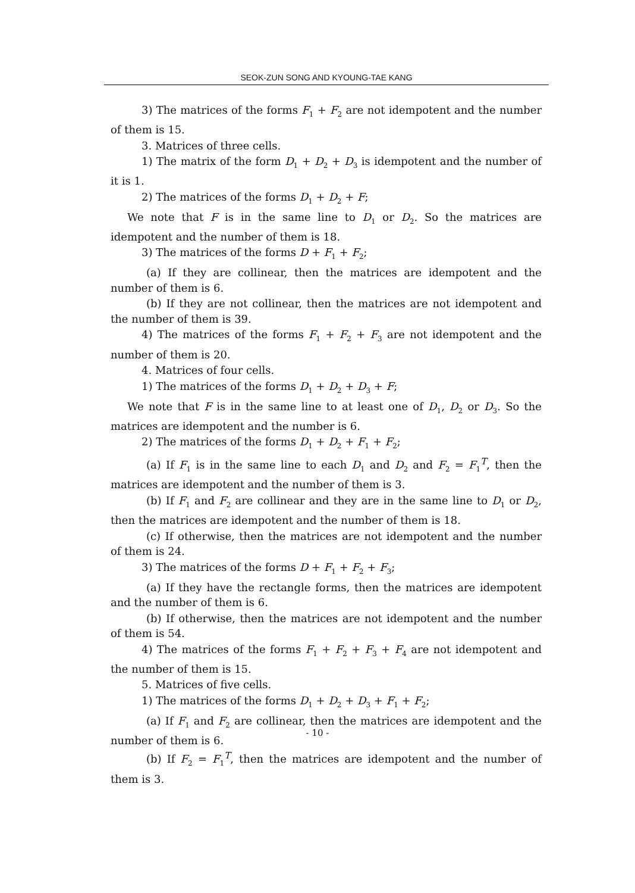SEOK-ZUN SONG AND KYOUNG-TAE KANG
3) The matrices of the forms F<sub>1</sub> + F<sub>2</sub> are not idempotent and the number of them is 15.
3. Matrices of three cells.
1) The matrix of the form D<sub>1</sub> + D<sub>2</sub> + D<sub>3</sub> is idempotent and the number of it is 1.
2) The matrices of the forms D<sub>1</sub> + D<sub>2</sub> + F;
We note that F is in the same line to D<sub>1</sub> or D<sub>2</sub>. So the matrices are idempotent and the number of them is 18.
3) The matrices of the forms D + F<sub>1</sub> + F<sub>2</sub>;
(a) If they are collinear, then the matrices are idempotent and the number of them is 6.
(b) If they are not collinear, then the matrices are not idempotent and the number of them is 39.
4) The matrices of the forms F<sub>1</sub> + F<sub>2</sub> + F<sub>3</sub> are not idempotent and the number of them is 20.
4. Matrices of four cells.
1) The matrices of the forms D<sub>1</sub> + D<sub>2</sub> + D<sub>3</sub> + F;
We note that F is in the same line to at least one of D<sub>1</sub>, D<sub>2</sub> or D<sub>3</sub>. So the matrices are idempotent and the number is 6.
2) The matrices of the forms D<sub>1</sub> + D<sub>2</sub> + F<sub>1</sub> + F<sub>2</sub>;
(a) If F<sub>1</sub> is in the same line to each D<sub>1</sub> and D<sub>2</sub> and F<sub>2</sub> = F<sub>1</sub><sup>T</sup>, then the matrices are idempotent and the number of them is 3.
(b) If F<sub>1</sub> and F<sub>2</sub> are collinear and they are in the same line to D<sub>1</sub> or D<sub>2</sub>, then the matrices are idempotent and the number of them is 18.
(c) If otherwise, then the matrices are not idempotent and the number of them is 24.
3) The matrices of the forms D + F<sub>1</sub> + F<sub>2</sub> + F<sub>3</sub>;
(a) If they have the rectangle forms, then the matrices are idempotent and the number of them is 6.
(b) If otherwise, then the matrices are not idempotent and the number of them is 54.
4) The matrices of the forms F<sub>1</sub> + F<sub>2</sub> + F<sub>3</sub> + F<sub>4</sub> are not idempotent and the number of them is 15.
5. Matrices of five cells.
1) The matrices of the forms D<sub>1</sub> + D<sub>2</sub> + D<sub>3</sub> + F<sub>1</sub> + F<sub>2</sub>;
(a) If F<sub>1</sub> and F<sub>2</sub> are collinear, then the matrices are idempotent and the number of them is 6.
(b) If F<sub>2</sub> = F<sub>1</sub><sup>T</sup>, then the matrices are idempotent and the number of them is 3.
- 10 -